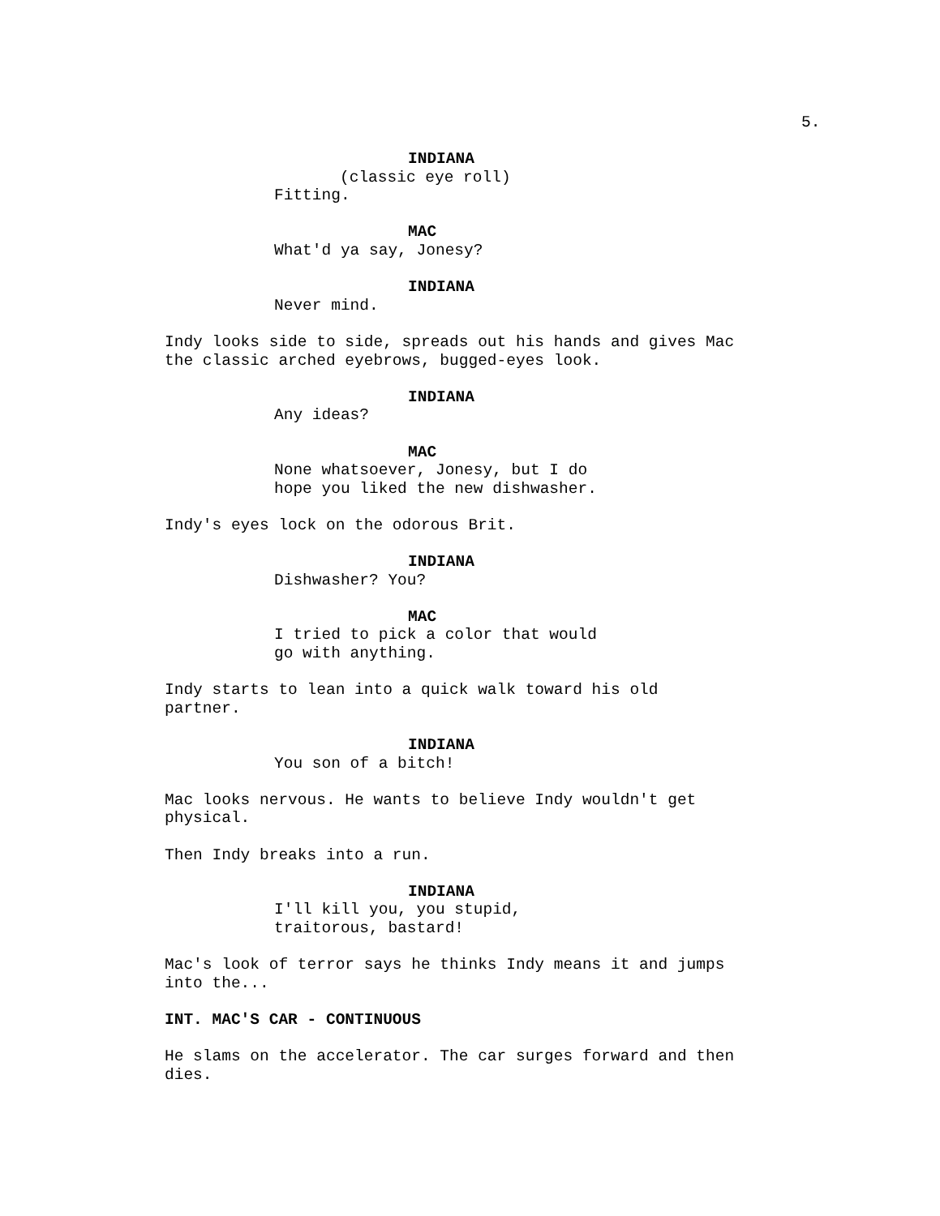5.
INDIANA
(classic eye roll)
Fitting.
MAC
What'd ya say, Jonesy?
INDIANA
Never mind.
Indy looks side to side, spreads out his hands and gives Mac the classic arched eyebrows, bugged-eyes look.
INDIANA
Any ideas?
MAC
None whatsoever, Jonesy, but I do hope you liked the new dishwasher.
Indy's eyes lock on the odorous Brit.
INDIANA
Dishwasher? You?
MAC
I tried to pick a color that would go with anything.
Indy starts to lean into a quick walk toward his old partner.
INDIANA
You son of a bitch!
Mac looks nervous. He wants to believe Indy wouldn't get physical.
Then Indy breaks into a run.
INDIANA
I'll kill you, you stupid, traitorous, bastard!
Mac's look of terror says he thinks Indy means it and jumps into the...
INT. MAC'S CAR - CONTINUOUS
He slams on the accelerator. The car surges forward and then dies.